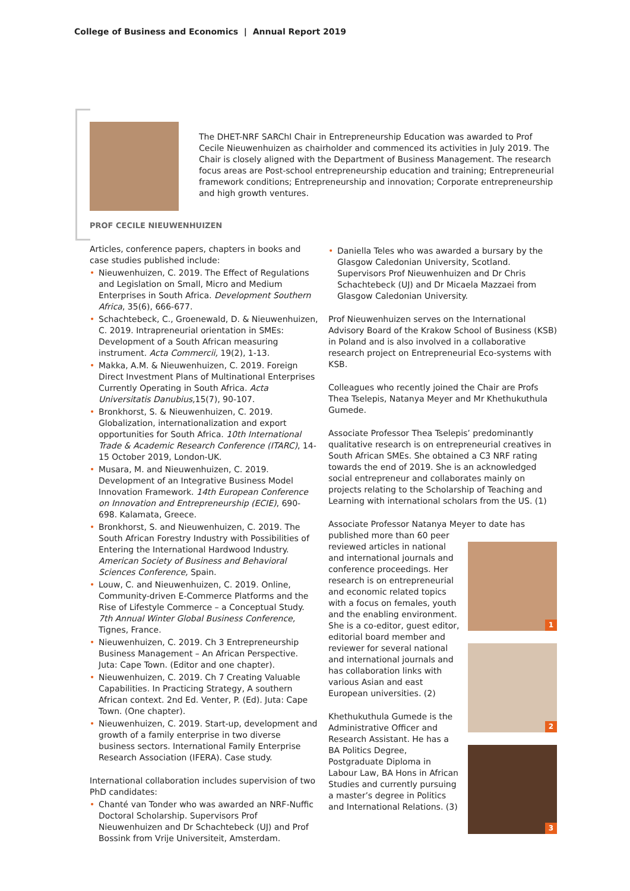College of Business and Economics | Annual Report 2019
The DHET-NRF SARChI Chair in Entrepreneurship Education was awarded to Prof Cecile Nieuwenhuizen as chairholder and commenced its activities in July 2019. The Chair is closely aligned with the Department of Business Management. The research focus areas are Post-school entrepreneurship education and training; Entrepreneurial framework conditions; Entrepreneurship and innovation; Corporate entrepreneurship and high growth ventures.
PROF CECILE NIEUWENHUIZEN
Articles, conference papers, chapters in books and case studies published include:
• Nieuwenhuizen, C. 2019. The Effect of Regulations and Legislation on Small, Micro and Medium Enterprises in South Africa. Development Southern Africa, 35(6), 666-677.
• Schachtebeck, C., Groenewald, D. & Nieuwenhuizen, C. 2019. Intrapreneurial orientation in SMEs: Development of a South African measuring instrument. Acta Commercii, 19(2), 1-13.
• Makka, A.M. & Nieuwenhuizen, C. 2019. Foreign Direct Investment Plans of Multinational Enterprises Currently Operating in South Africa. Acta Universitatis Danubius, 15(7), 90-107.
• Bronkhorst, S. & Nieuwenhuizen, C. 2019. Globalization, internationalization and export opportunities for South Africa. 10th International Trade & Academic Research Conference (ITARC), 14-15 October 2019, London-UK.
• Musara, M. and Nieuwenhuizen, C. 2019. Development of an Integrative Business Model Innovation Framework. 14th European Conference on Innovation and Entrepreneurship (ECIE), 690-698. Kalamata, Greece.
• Bronkhorst, S. and Nieuwenhuizen, C. 2019. The South African Forestry Industry with Possibilities of Entering the International Hardwood Industry. American Society of Business and Behavioral Sciences Conference, Spain.
• Louw, C. and Nieuwenhuizen, C. 2019. Online, Community-driven E-Commerce Platforms and the Rise of Lifestyle Commerce – a Conceptual Study. 7th Annual Winter Global Business Conference, Tignes, France.
• Nieuwenhuizen, C. 2019. Ch 3 Entrepreneurship Business Management – An African Perspective. Juta: Cape Town. (Editor and one chapter).
• Nieuwenhuizen, C. 2019. Ch 7 Creating Valuable Capabilities. In Practicing Strategy, A southern African context. 2nd Ed. Venter, P. (Ed). Juta: Cape Town. (One chapter).
• Nieuwenhuizen, C. 2019. Start-up, development and growth of a family enterprise in two diverse business sectors. International Family Enterprise Research Association (IFERA). Case study.
International collaboration includes supervision of two PhD candidates:
• Chanté van Tonder who was awarded an NRF-Nuffic Doctoral Scholarship. Supervisors Prof Nieuwenhuizen and Dr Schachtebeck (UJ) and Prof Bossink from Vrije Universiteit, Amsterdam.
• Daniella Teles who was awarded a bursary by the Glasgow Caledonian University, Scotland. Supervisors Prof Nieuwenhuizen and Dr Chris Schachtebeck (UJ) and Dr Micaela Mazzaei from Glasgow Caledonian University.
Prof Nieuwenhuizen serves on the International Advisory Board of the Krakow School of Business (KSB) in Poland and is also involved in a collaborative research project on Entrepreneurial Eco-systems with KSB.
Colleagues who recently joined the Chair are Profs Thea Tselepis, Natanya Meyer and Mr Khethukuthula Gumede.
Associate Professor Thea Tselepis’ predominantly qualitative research is on entrepreneurial creatives in South African SMEs. She obtained a C3 NRF rating towards the end of 2019. She is an acknowledged social entrepreneur and collaborates mainly on projects relating to the Scholarship of Teaching and Learning with international scholars from the US. (1)
Associate Professor Natanya Meyer to date has
1
2
3
published more than 60 peer reviewed articles in national and international journals and conference proceedings. Her research is on entrepreneurial and economic related topics with a focus on females, youth and the enabling environment. She is a co-editor, guest editor, editorial board member and reviewer for several national and international journals and has collaboration links with various Asian and east European universities. (2)
Khethukuthula Gumede is the Administrative Officer and Research Assistant. He has a BA Politics Degree, Postgraduate Diploma in Labour Law, BA Hons in African Studies and currently pursuing a master’s degree in Politics and International Relations. (3)